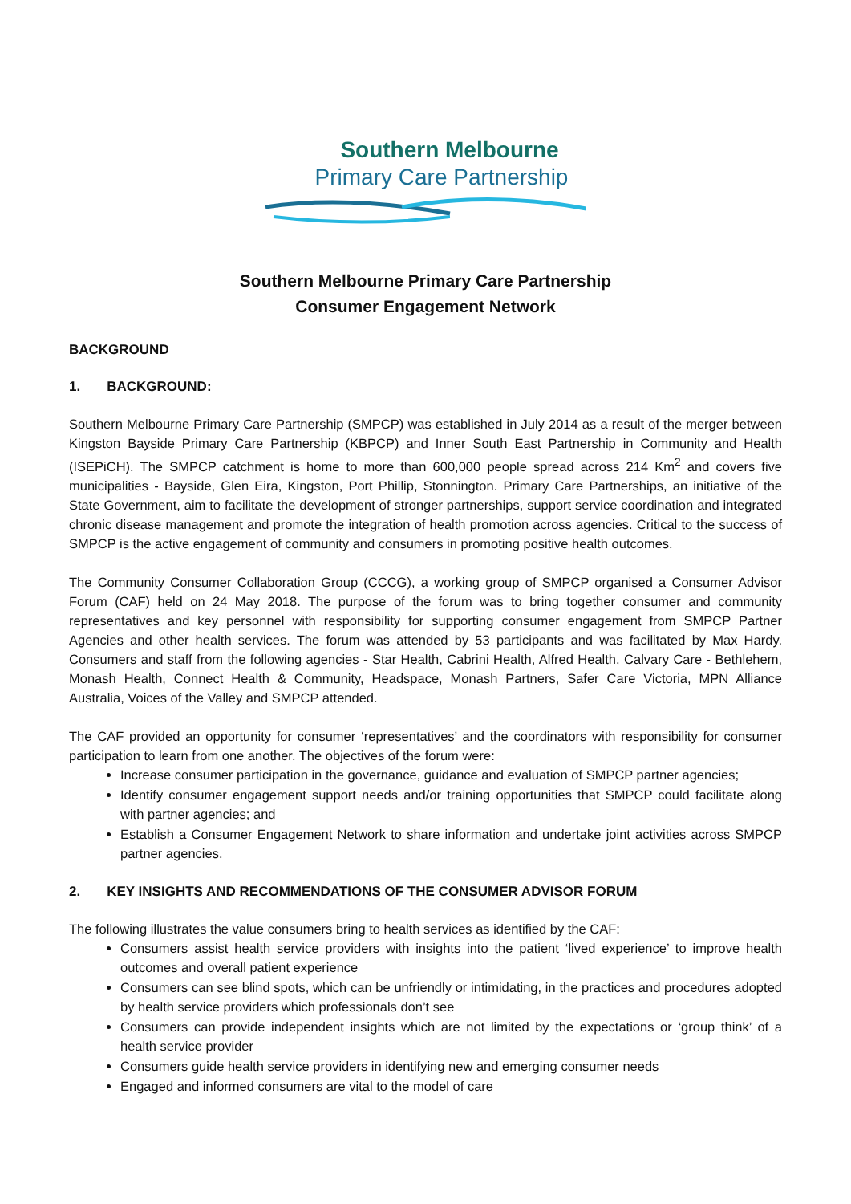Southern Melbourne
Primary Care Partnership
Southern Melbourne Primary Care Partnership
Consumer Engagement Network
BACKGROUND
1. BACKGROUND:
Southern Melbourne Primary Care Partnership (SMPCP) was established in July 2014 as a result of the merger between Kingston Bayside Primary Care Partnership (KBPCP) and Inner South East Partnership in Community and Health (ISEPiCH). The SMPCP catchment is home to more than 600,000 people spread across 214 Km<sup>2</sup> and covers five municipalities - Bayside, Glen Eira, Kingston, Port Phillip, Stonnington. Primary Care Partnerships, an initiative of the State Government, aim to facilitate the development of stronger partnerships, support service coordination and integrated chronic disease management and promote the integration of health promotion across agencies. Critical to the success of SMPCP is the active engagement of community and consumers in promoting positive health outcomes.
The Community Consumer Collaboration Group (CCCG), a working group of SMPCP organised a Consumer Advisor Forum (CAF) held on 24 May 2018. The purpose of the forum was to bring together consumer and community representatives and key personnel with responsibility for supporting consumer engagement from SMPCP Partner Agencies and other health services. The forum was attended by 53 participants and was facilitated by Max Hardy. Consumers and staff from the following agencies - Star Health, Cabrini Health, Alfred Health, Calvary Care - Bethlehem, Monash Health, Connect Health & Community, Headspace, Monash Partners, Safer Care Victoria, MPN Alliance Australia, Voices of the Valley and SMPCP attended.
The CAF provided an opportunity for consumer ‘representatives’ and the coordinators with responsibility for consumer participation to learn from one another. The objectives of the forum were:
Increase consumer participation in the governance, guidance and evaluation of SMPCP partner agencies;
Identify consumer engagement support needs and/or training opportunities that SMPCP could facilitate along with partner agencies; and
Establish a Consumer Engagement Network to share information and undertake joint activities across SMPCP partner agencies.
2. KEY INSIGHTS AND RECOMMENDATIONS OF THE CONSUMER ADVISOR FORUM
The following illustrates the value consumers bring to health services as identified by the CAF:
Consumers assist health service providers with insights into the patient ‘lived experience’ to improve health outcomes and overall patient experience
Consumers can see blind spots, which can be unfriendly or intimidating, in the practices and procedures adopted by health service providers which professionals don’t see
Consumers can provide independent insights which are not limited by the expectations or ‘group think’ of a health service provider
Consumers guide health service providers in identifying new and emerging consumer needs
Engaged and informed consumers are vital to the model of care